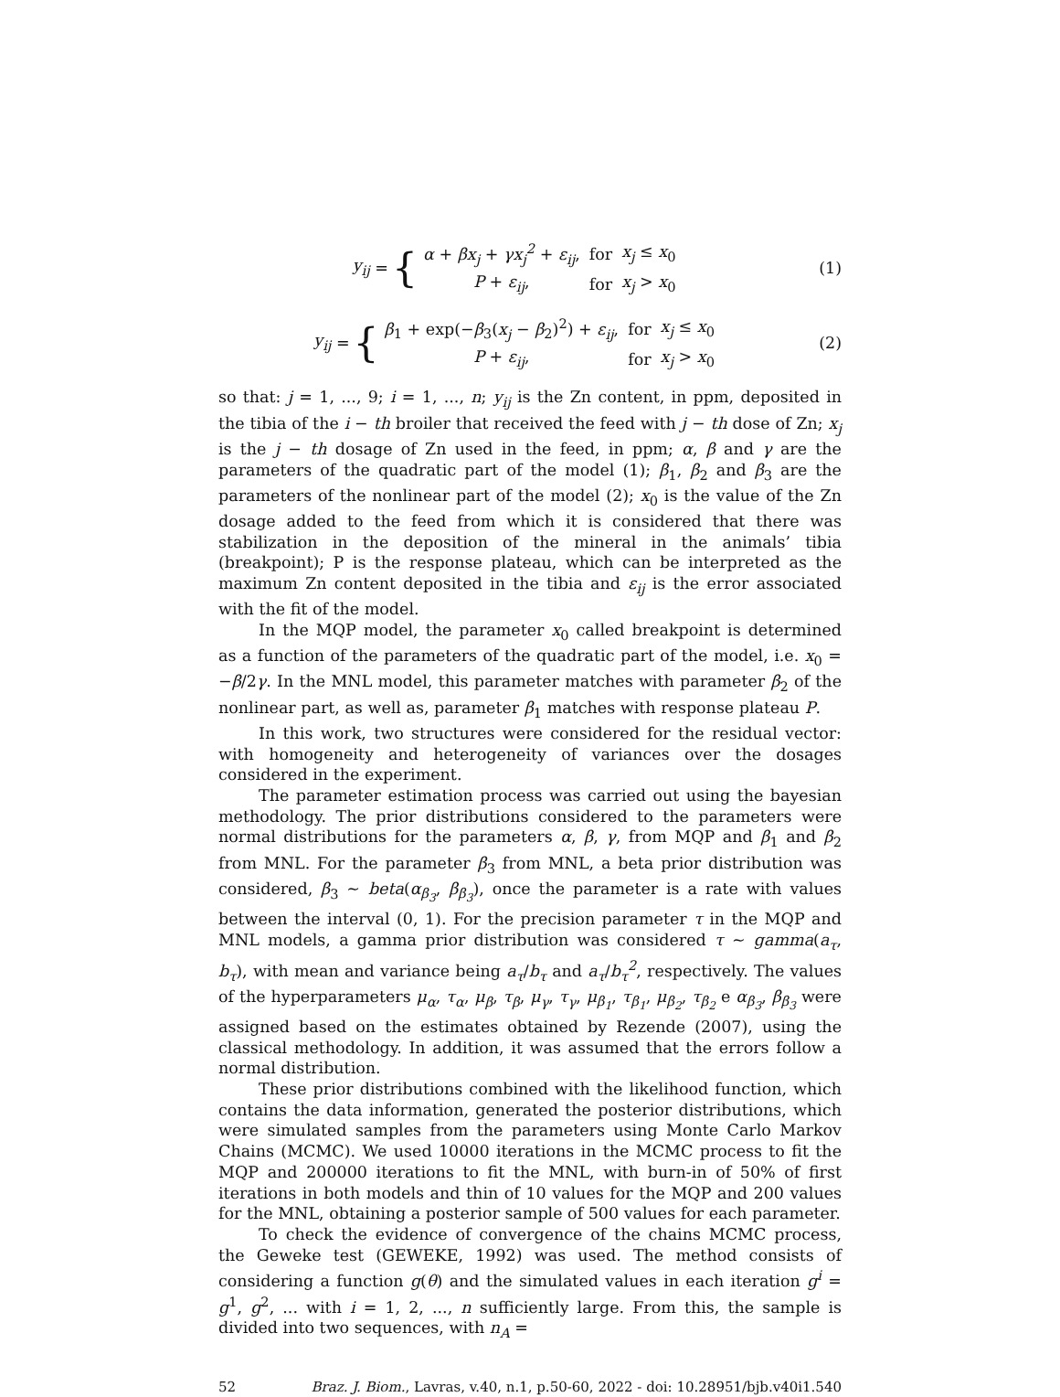y<sub>ij</sub> = {
| α + βx<sub>j</sub> + γx<sub>j</sub><sup>2</sup> + ε<sub>ij</sub> , | for | x<sub>j</sub> ≤ x<sub>0</sub> |
| P + ε<sub>ij</sub> , | for | x<sub>j</sub> > x<sub>0</sub> |
(1)
y<sub>ij</sub> = {
| β<sub>1</sub> + exp(− β<sub>3</sub>( x<sub>j</sub> − β<sub>2</sub>)<sup>2</sup>) + ε<sub>ij</sub> , | for | x<sub>j</sub> ≤ x<sub>0</sub> |
| P + ε<sub>ij</sub> , | for | x<sub>j</sub> > x<sub>0</sub> |
(2)
so that: j = 1, ..., 9; i = 1, ..., n; y<sub>ij</sub> is the Zn content, in ppm, deposited in the tibia of the i − th broiler that received the feed with j − th dose of Zn; x<sub>j</sub> is the j − th dosage of Zn used in the feed, in ppm; α, β and γ are the parameters of the quadratic part of the model (1); β<sub>1</sub>, β<sub>2</sub> and β<sub>3</sub> are the parameters of the nonlinear part of the model (2); x<sub>0</sub> is the value of the Zn dosage added to the feed from which it is considered that there was stabilization in the deposition of the mineral in the animals’ tibia (breakpoint); P is the response plateau, which can be interpreted as the maximum Zn content deposited in the tibia and ε<sub>ij</sub> is the error associated with the fit of the model.
In the MQP model, the parameter x<sub>0</sub> called breakpoint is determined as a function of the parameters of the quadratic part of the model, i.e. x<sub>0</sub> = −β/2γ. In the MNL model, this parameter matches with parameter β<sub>2</sub> of the nonlinear part, as well as, parameter β<sub>1</sub> matches with response plateau P.
In this work, two structures were considered for the residual vector: with homogeneity and heterogeneity of variances over the dosages considered in the experiment.
The parameter estimation process was carried out using the bayesian methodology. The prior distributions considered to the parameters were normal distributions for the parameters α, β, γ, from MQP and β<sub>1</sub> and β<sub>2</sub> from MNL. For the parameter β<sub>3</sub> from MNL, a beta prior distribution was considered, β<sub>3</sub> ∼ beta(α<sub>β<sub>3</sub></sub>, β<sub>β<sub>3</sub></sub>), once the parameter is a rate with values between the interval (0, 1). For the precision parameter τ in the MQP and MNL models, a gamma prior distribution was considered τ ∼ gamma(a<sub>τ</sub>, b<sub>τ</sub>), with mean and variance being a<sub>τ</sub>/b<sub>τ</sub> and a<sub>τ</sub>/b<sub>τ</sub><sup>2</sup>, respectively. The values of the hyperparameters μ<sub>α</sub>, τ<sub>α</sub>, μ<sub>β</sub>, τ<sub>β</sub>, μ<sub>γ</sub>, τ<sub>γ</sub>, μ<sub>β<sub>1</sub></sub>, τ<sub>β<sub>1</sub></sub>, μ<sub>β<sub>2</sub></sub>, τ<sub>β<sub>2</sub></sub> e α<sub>β<sub>3</sub></sub>, β<sub>β<sub>3</sub></sub> were assigned based on the estimates obtained by Rezende (2007), using the classical methodology. In addition, it was assumed that the errors follow a normal distribution.
These prior distributions combined with the likelihood function, which contains the data information, generated the posterior distributions, which were simulated samples from the parameters using Monte Carlo Markov Chains (MCMC). We used 10000 iterations in the MCMC process to fit the MQP and 200000 iterations to fit the MNL, with burn-in of 50% of first iterations in both models and thin of 10 values for the MQP and 200 values for the MNL, obtaining a posterior sample of 500 values for each parameter.
To check the evidence of convergence of the chains MCMC process, the Geweke test (GEWEKE, 1992) was used. The method consists of considering a function g(θ) and the simulated values in each iteration g<sup>i</sup> = g<sup>1</sup>, g<sup>2</sup>, ... with i = 1, 2, ..., n sufficiently large. From this, the sample is divided into two sequences, with n<sub>A</sub> =
52 Braz. J. Biom., Lavras, v.40, n.1, p.50-60, 2022 - doi: 10.28951/bjb.v40i1.540